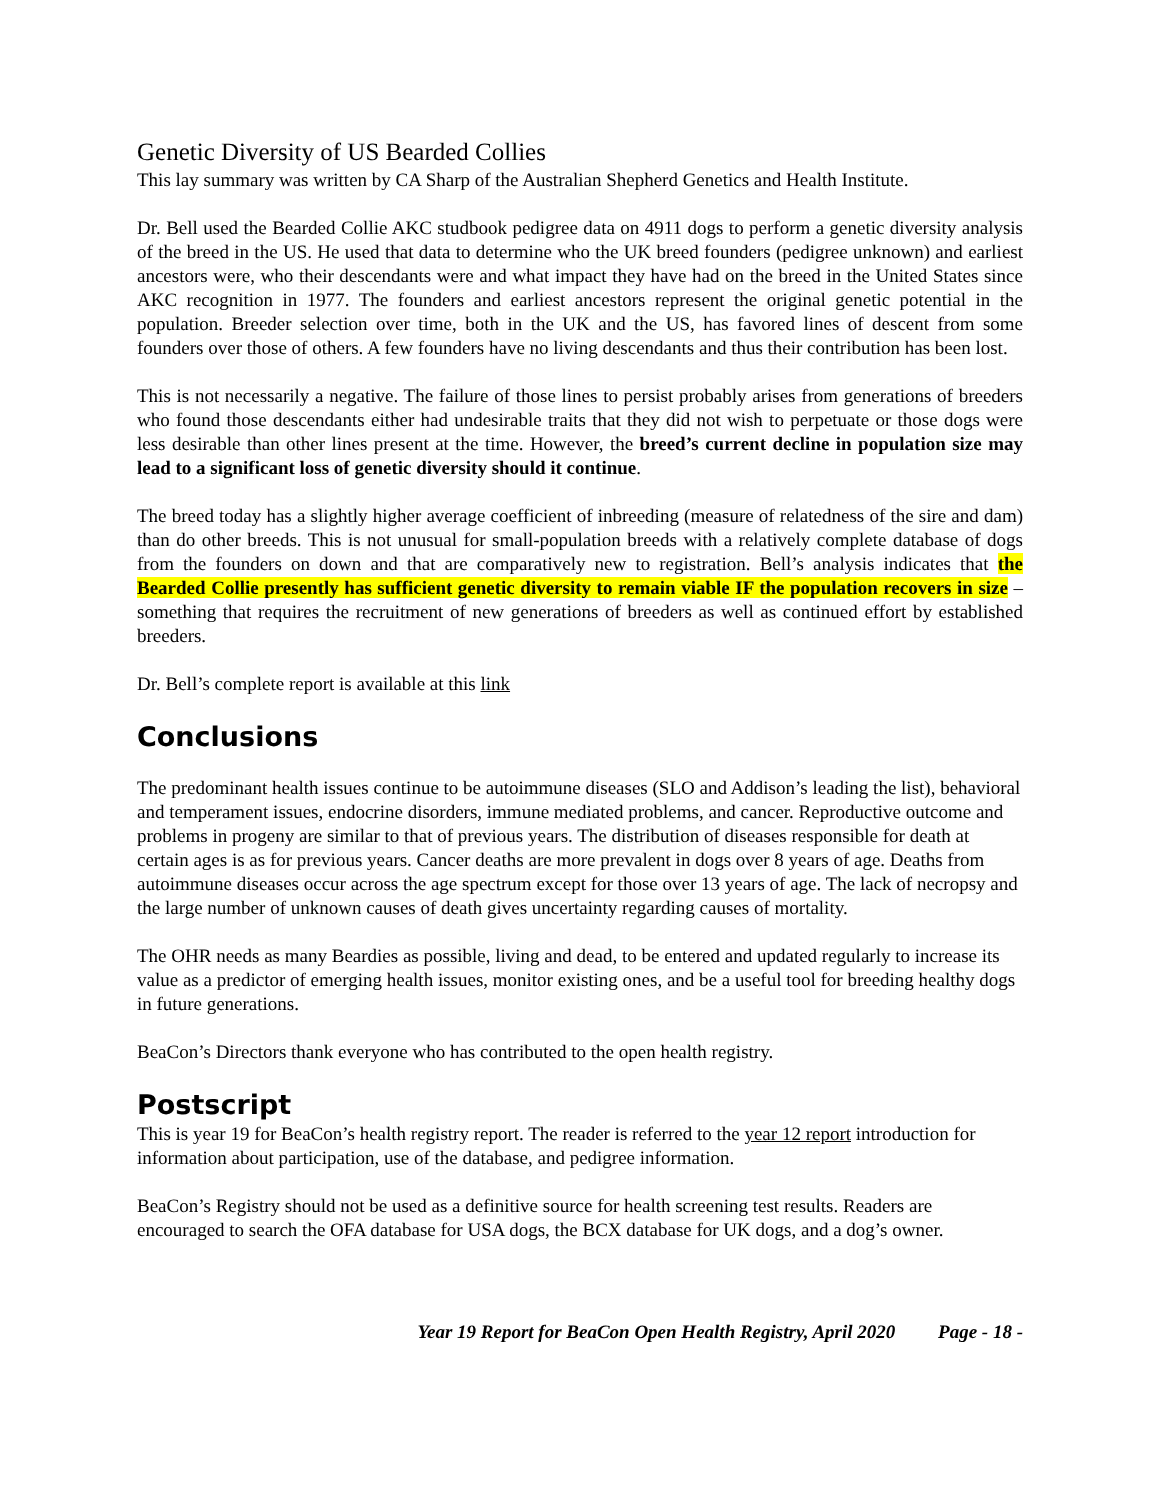Genetic Diversity of US Bearded Collies
This lay summary was written by CA Sharp of the Australian Shepherd Genetics and Health Institute.
Dr. Bell used the Bearded Collie AKC studbook pedigree data on 4911 dogs to perform a genetic diversity analysis of the breed in the US. He used that data to determine who the UK breed founders (pedigree unknown) and earliest ancestors were, who their descendants were and what impact they have had on the breed in the United States since AKC recognition in 1977. The founders and earliest ancestors represent the original genetic potential in the population. Breeder selection over time, both in the UK and the US, has favored lines of descent from some founders over those of others. A few founders have no living descendants and thus their contribution has been lost.
This is not necessarily a negative. The failure of those lines to persist probably arises from generations of breeders who found those descendants either had undesirable traits that they did not wish to perpetuate or those dogs were less desirable than other lines present at the time. However, the breed’s current decline in population size may lead to a significant loss of genetic diversity should it continue.
The breed today has a slightly higher average coefficient of inbreeding (measure of relatedness of the sire and dam) than do other breeds. This is not unusual for small-population breeds with a relatively complete database of dogs from the founders on down and that are comparatively new to registration. Bell’s analysis indicates that the Bearded Collie presently has sufficient genetic diversity to remain viable IF the population recovers in size – something that requires the recruitment of new generations of breeders as well as continued effort by established breeders.
Dr. Bell’s complete report is available at this link
Conclusions
The predominant health issues continue to be autoimmune diseases (SLO and Addison’s leading the list), behavioral and temperament issues, endocrine disorders, immune mediated problems, and cancer. Reproductive outcome and problems in progeny are similar to that of previous years. The distribution of diseases responsible for death at certain ages is as for previous years. Cancer deaths are more prevalent in dogs over 8 years of age. Deaths from autoimmune diseases occur across the age spectrum except for those over 13 years of age. The lack of necropsy and the large number of unknown causes of death gives uncertainty regarding causes of mortality.
The OHR needs as many Beardies as possible, living and dead, to be entered and updated regularly to increase its value as a predictor of emerging health issues, monitor existing ones, and be a useful tool for breeding healthy dogs in future generations.
BeaCon’s Directors thank everyone who has contributed to the open health registry.
Postscript
This is year 19 for BeaCon’s health registry report. The reader is referred to the year 12 report introduction for information about participation, use of the database, and pedigree information.
BeaCon’s Registry should not be used as a definitive source for health screening test results. Readers are encouraged to search the OFA database for USA dogs, the BCX database for UK dogs, and a dog’s owner.
Year 19 Report for BeaCon Open Health Registry, April 2020 Page - 18 -